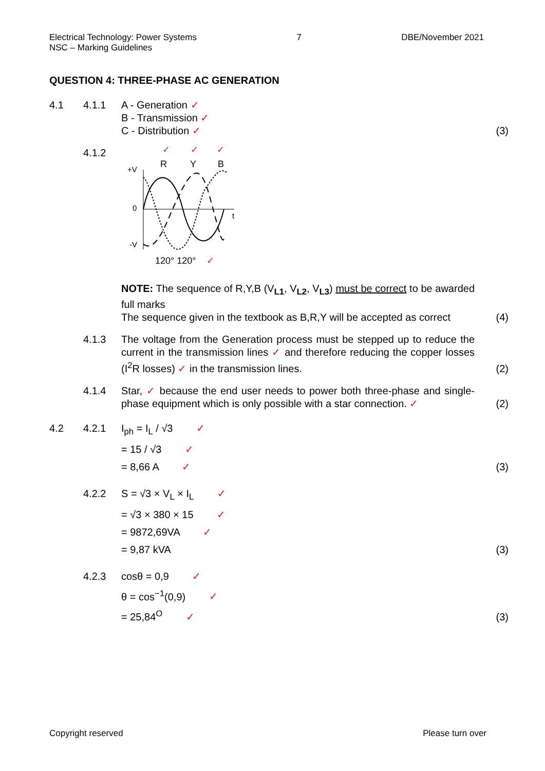Electrical Technology: Power Systems 7 DBE/November 2021
NSC – Marking Guidelines
QUESTION 4: THREE-PHASE AC GENERATION
4.1 4.1.1 A - Generation ✓
B - Transmission ✓
C - Distribution ✓
(3)
4.1.2
✓
✓
✓
R
Y
B
+V
0
-V
t
120° 120°
✓
NOTE: The sequence of R,Y,B (V<sub>L1</sub>, V<sub>L2</sub>, V<sub>L3</sub>) must be correct to be awarded full marks
The sequence given in the textbook as B,R,Y will be accepted as correct
(4)
4.1.3 The voltage from the Generation process must be stepped up to reduce the current in the transmission lines ✓ and therefore reducing the copper losses (I<sup>2</sup>R losses) ✓ in the transmission lines.
(2)
4.1.4 Star, ✓ because the end user needs to power both three-phase and single-phase equipment which is only possible with a star connection. ✓
(2)
4.2 4.2.1 I<sub>ph</sub> = I<sub>L</sub> / √3 ✓
= 15 / √3 ✓
= 8,66 A ✓
(3)
4.2.2 S = √3 × V<sub>L</sub> × I<sub>L</sub> ✓
= √3 × 380 × 15 ✓
= 9872,69VA ✓
= 9,87 kVA
(3)
4.2.3 cosθ = 0,9 ✓
θ = cos<sup>−1</sup>(0,9) ✓
= 25,84<sup>O</sup> ✓
(3)
Copyright reserved Please turn over